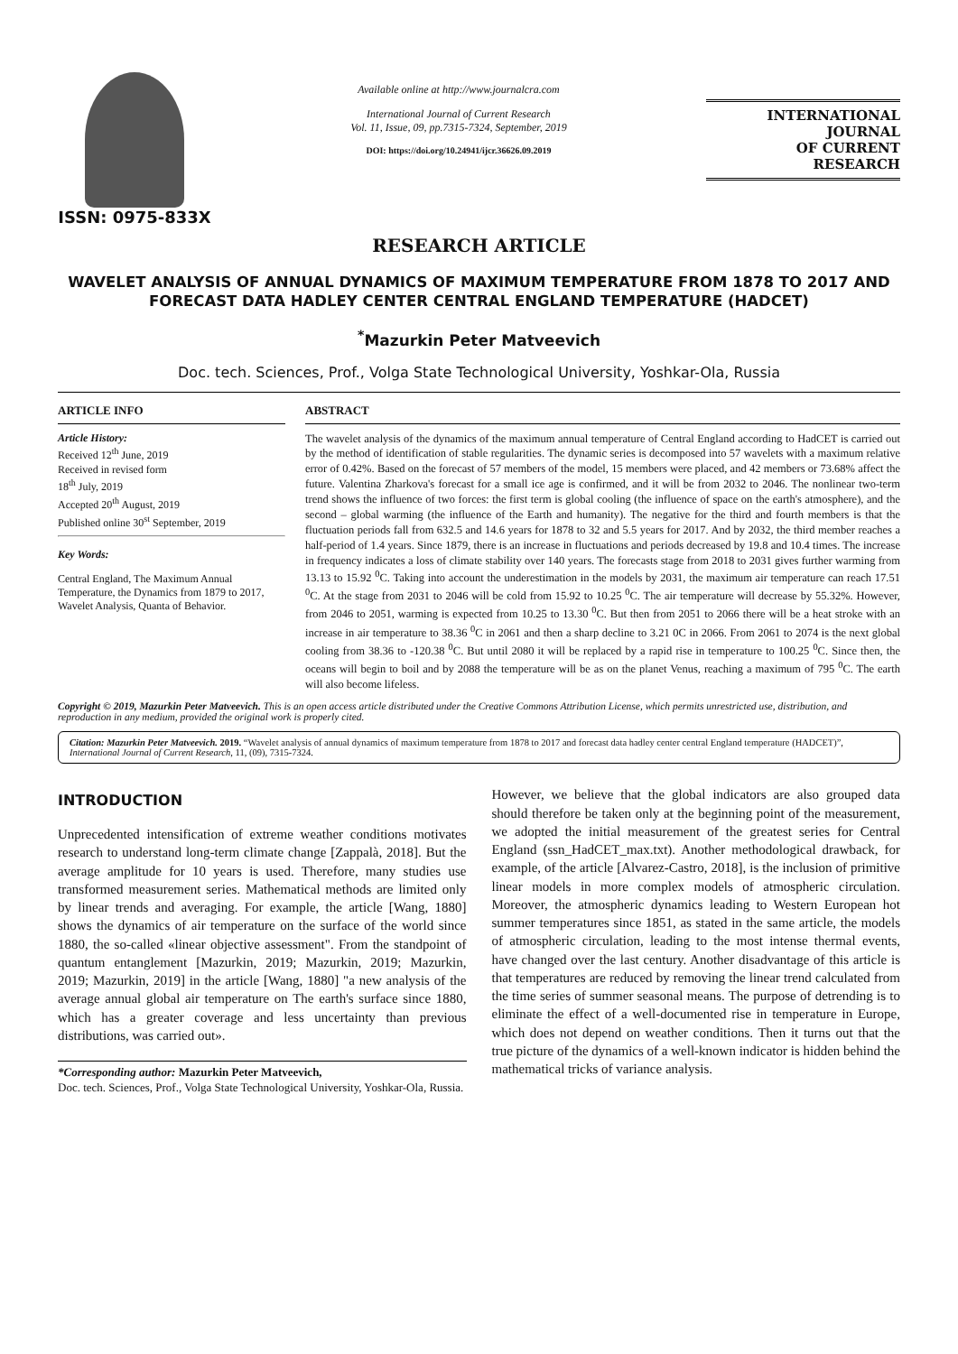ISSN: 0975-833X
Available online at http://www.journalcra.com
International Journal of Current Research
Vol. 11, Issue, 09, pp.7315-7324, September, 2019
DOI: https://doi.org/10.24941/ijcr.36626.09.2019
INTERNATIONAL JOURNAL
OF CURRENT RESEARCH
RESEARCH ARTICLE
WAVELET ANALYSIS OF ANNUAL DYNAMICS OF MAXIMUM TEMPERATURE FROM 1878 TO 2017 AND FORECAST DATA HADLEY CENTER CENTRAL ENGLAND TEMPERATURE (HADCET)
<sup>*</sup> Mazurkin Peter Matveevich
Doc. tech. Sciences, Prof., Volga State Technological University, Yoshkar-Ola, Russia
ARTICLE INFO
Article History:
Received 12<sup>th</sup> June, 2019
Received in revised form
18<sup>th</sup> July, 2019
Accepted 20<sup>th</sup> August, 2019
Published online 30<sup>st</sup> September, 2019
Key Words:
Central England, The Maximum Annual Temperature, the Dynamics from 1879 to 2017, Wavelet Analysis, Quanta of Behavior.
ABSTRACT
The wavelet analysis of the dynamics of the maximum annual temperature of Central England according to HadCET is carried out by the method of identification of stable regularities. The dynamic series is decomposed into 57 wavelets with a maximum relative error of 0.42%. Based on the forecast of 57 members of the model, 15 members were placed, and 42 members or 73.68% affect the future. Valentina Zharkova's forecast for a small ice age is confirmed, and it will be from 2032 to 2046. The nonlinear two-term trend shows the influence of two forces: the first term is global cooling (the influence of space on the earth's atmosphere), and the second – global warming (the influence of the Earth and humanity). The negative for the third and fourth members is that the fluctuation periods fall from 632.5 and 14.6 years for 1878 to 32 and 5.5 years for 2017. And by 2032, the third member reaches a half-period of 1.4 years. Since 1879, there is an increase in fluctuations and periods decreased by 19.8 and 10.4 times. The increase in frequency indicates a loss of climate stability over 140 years. The forecasts stage from 2018 to 2031 gives further warming from 13.13 to 15.92 <sup>0</sup>C. Taking into account the underestimation in the models by 2031, the maximum air temperature can reach 17.51 <sup>0</sup>C. At the stage from 2031 to 2046 will be cold from 15.92 to 10.25 <sup>0</sup>C. The air temperature will decrease by 55.32%. However, from 2046 to 2051, warming is expected from 10.25 to 13.30 <sup>0</sup>C. But then from 2051 to 2066 there will be a heat stroke with an increase in air temperature to 38.36 <sup>0</sup>C in 2061 and then a sharp decline to 3.21 0C in 2066. From 2061 to 2074 is the next global cooling from 38.36 to -120.38 <sup>0</sup>C. But until 2080 it will be replaced by a rapid rise in temperature to 100.25 <sup>0</sup>C. Since then, the oceans will begin to boil and by 2088 the temperature will be as on the planet Venus, reaching a maximum of 795 <sup>0</sup>C. The earth will also become lifeless.
Copyright © 2019, Mazurkin Peter Matveevich. This is an open access article distributed under the Creative Commons Attribution License, which permits unrestricted use, distribution, and reproduction in any medium, provided the original work is properly cited.
Citation: Mazurkin Peter Matveevich. 2019. “Wavelet analysis of annual dynamics of maximum temperature from 1878 to 2017 and forecast data hadley center central England temperature (HADCET)”, International Journal of Current Research, 11, (09), 7315-7324.
INTRODUCTION
Unprecedented intensification of extreme weather conditions motivates research to understand long-term climate change [Zappalà, 2018]. But the average amplitude for 10 years is used. Therefore, many studies use transformed measurement series. Mathematical methods are limited only by linear trends and averaging. For example, the article [Wang, 1880] shows the dynamics of air temperature on the surface of the world since 1880, the so-called «linear objective assessment". From the standpoint of quantum entanglement [Mazurkin, 2019; Mazurkin, 2019; Mazurkin, 2019; Mazurkin, 2019] in the article [Wang, 1880] "a new analysis of the average annual global air temperature on The earth's surface since 1880, which has a greater coverage and less uncertainty than previous distributions, was carried out».
*Corresponding author: Mazurkin Peter Matveevich,
Doc. tech. Sciences, Prof., Volga State Technological University, Yoshkar-Ola, Russia.
However, we believe that the global indicators are also grouped data should therefore be taken only at the beginning point of the measurement, we adopted the initial measurement of the greatest series for Central England (ssn_HadCET_max.txt). Another methodological drawback, for example, of the article [Alvarez-Castro, 2018], is the inclusion of primitive linear models in more complex models of atmospheric circulation. Moreover, the atmospheric dynamics leading to Western European hot summer temperatures since 1851, as stated in the same article, the models of atmospheric circulation, leading to the most intense thermal events, have changed over the last century. Another disadvantage of this article is that temperatures are reduced by removing the linear trend calculated from the time series of summer seasonal means. The purpose of detrending is to eliminate the effect of a well-documented rise in temperature in Europe, which does not depend on weather conditions. Then it turns out that the true picture of the dynamics of a well-known indicator is hidden behind the mathematical tricks of variance analysis.